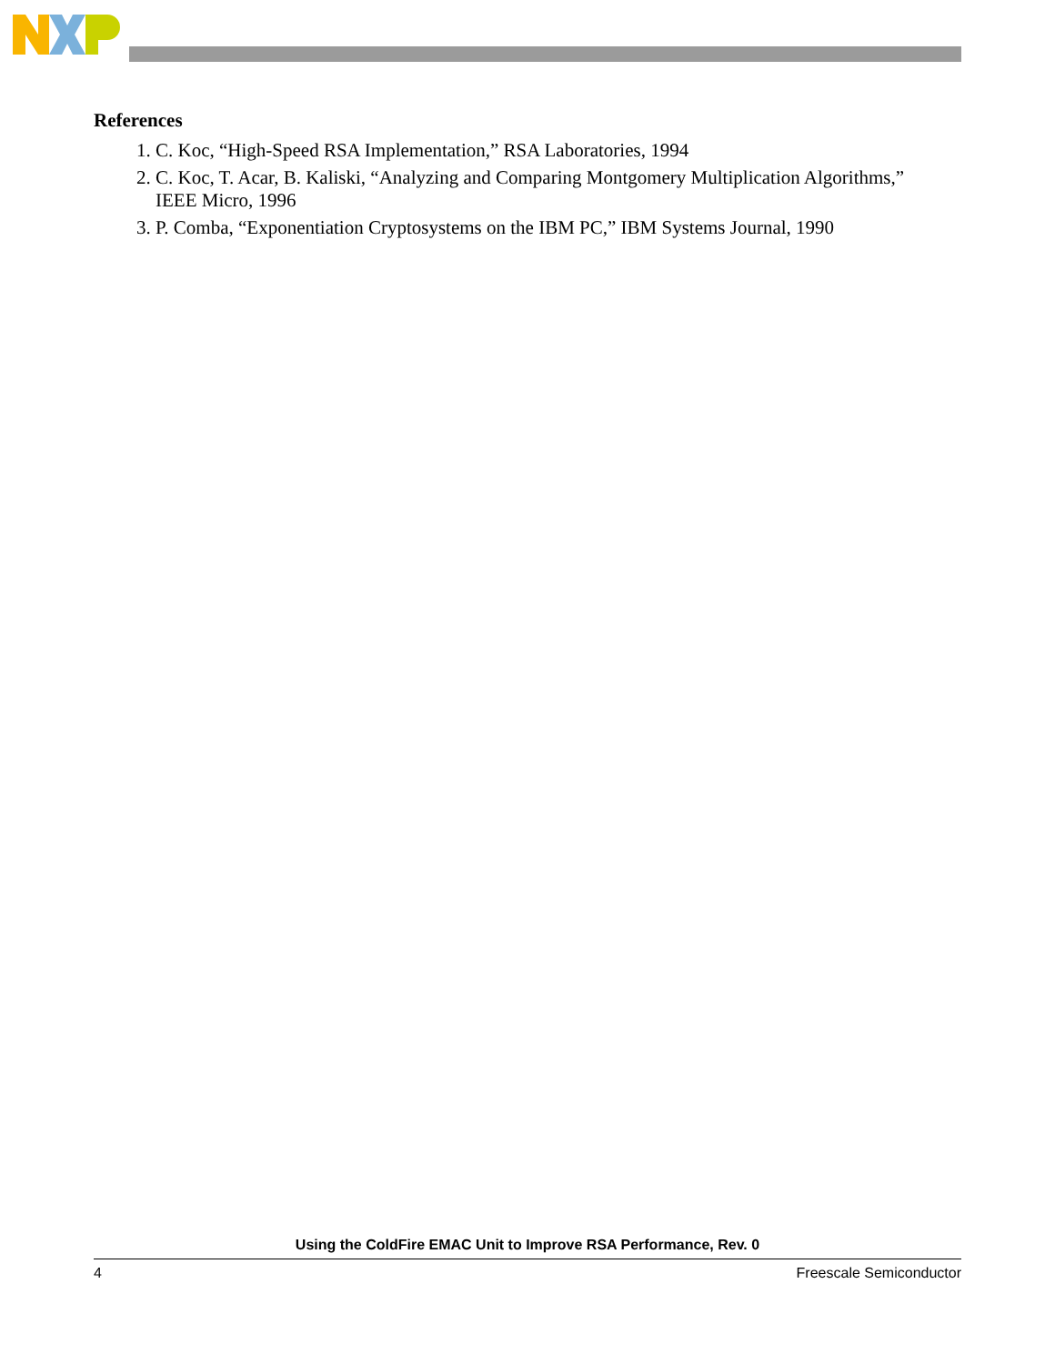References
1. C. Koc, “High-Speed RSA Implementation,” RSA Laboratories, 1994
2. C. Koc, T. Acar, B. Kaliski, “Analyzing and Comparing Montgomery Multiplication Algorithms,” IEEE Micro, 1996
3. P. Comba, “Exponentiation Cryptosystems on the IBM PC,” IBM Systems Journal, 1990
Using the ColdFire EMAC Unit to Improve RSA Performance, Rev. 0
4 Freescale Semiconductor